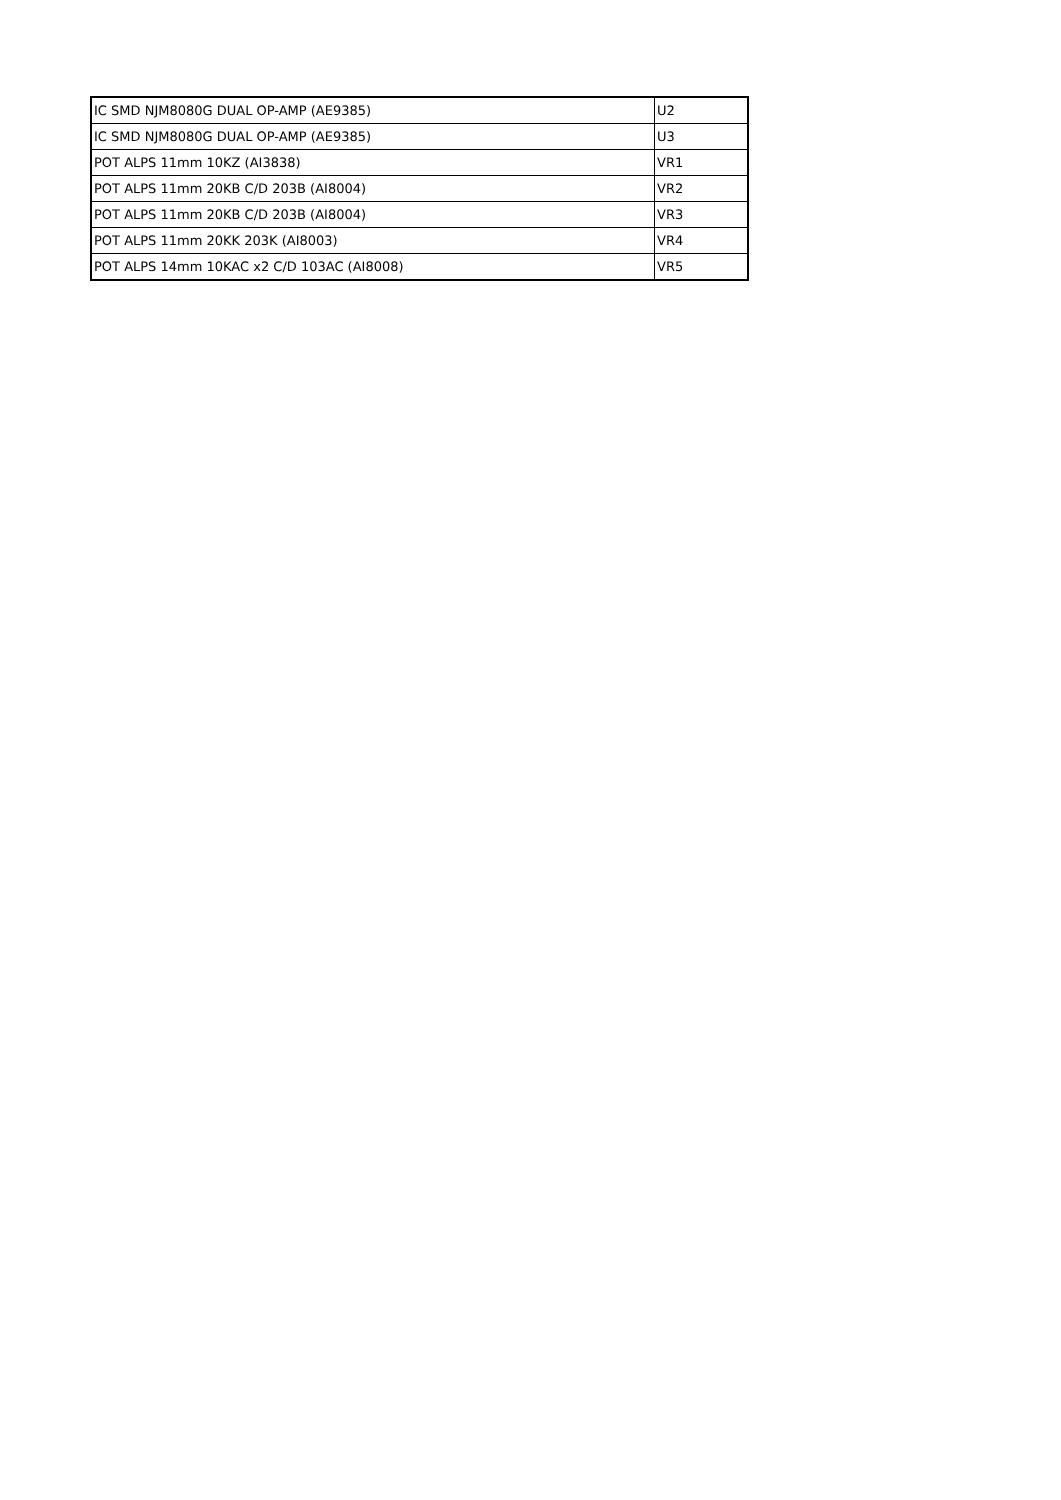| IC SMD NJM8080G DUAL OP-AMP (AE9385) | U2 |
| IC SMD NJM8080G DUAL OP-AMP (AE9385) | U3 |
| POT ALPS 11mm 10KZ (AI3838) | VR1 |
| POT ALPS 11mm 20KB C/D 203B (AI8004) | VR2 |
| POT ALPS 11mm 20KB C/D 203B (AI8004) | VR3 |
| POT ALPS 11mm 20KK 203K (AI8003) | VR4 |
| POT ALPS 14mm 10KAC x2 C/D 103AC (AI8008) | VR5 |